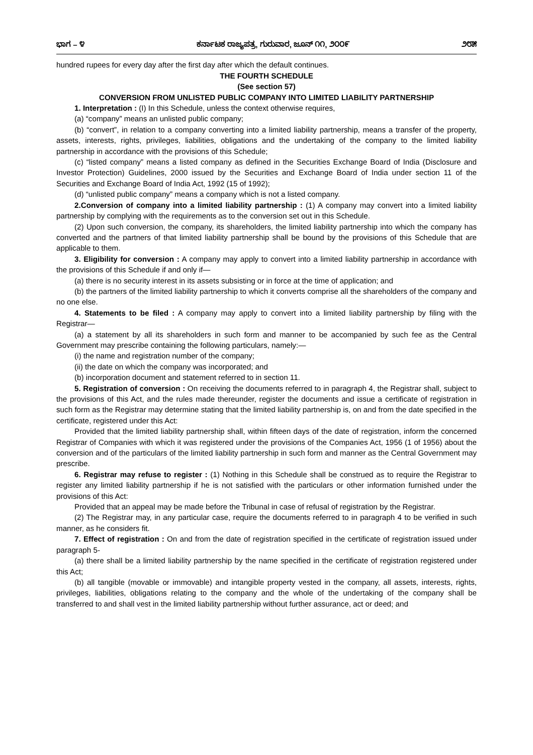ಭಾಗ – ೪ ಕರ್ನಾಟಕ ರಾಜ್ಯಪತ್ರ, ಗುರುವಾರ, ಜೂನ್ ೧೧, ೨೦೦೯ ೨೮೫
hundred rupees for every day after the first day after which the default continues.
THE FOURTH SCHEDULE
(See section 57)
CONVERSION FROM UNLISTED PUBLIC COMPANY INTO LIMITED LIABILITY PARTNERSHIP
1. Interpretation : (I) In this Schedule, unless the context otherwise requires,
(a) “company” means an unlisted public company;
(b) “convert”, in relation to a company converting into a limited liability partnership, means a transfer of the property, assets, interests, rights, privileges, liabilities, obligations and the undertaking of the company to the limited liability partnership in accordance with the provisions of this Schedule;
(c) “listed company” means a listed company as defined in the Securities Exchange Board of India (Disclosure and Investor Protection) Guidelines, 2000 issued by the Securities and Exchange Board of India under section 11 of the Securities and Exchange Board of India Act, 1992 (15 of 1992);
(d) “unlisted public company” means a company which is not a listed company.
2.Conversion of company into a limited liability partnership : (1) A company may convert into a limited liability partnership by complying with the requirements as to the conversion set out in this Schedule.
(2) Upon such conversion, the company, its shareholders, the limited liability partnership into which the company has converted and the partners of that limited liability partnership shall be bound by the provisions of this Schedule that are applicable to them.
3. Eligibility for conversion : A company may apply to convert into a limited liability partnership in accordance with the provisions of this Schedule if and only if—
(a) there is no security interest in its assets subsisting or in force at the time of application; and
(b) the partners of the limited liability partnership to which it converts comprise all the shareholders of the company and no one else.
4. Statements to be filed : A company may apply to convert into a limited liability partnership by filing with the Registrar—
(a) a statement by all its shareholders in such form and manner to be accompanied by such fee as the Central Government may prescribe containing the following particulars, namely:—
(i) the name and registration number of the company;
(ii) the date on which the company was incorporated; and
(b) incorporation document and statement referred to in section 11.
5. Registration of conversion : On receiving the documents referred to in paragraph 4, the Registrar shall, subject to the provisions of this Act, and the rules made thereunder, register the documents and issue a certificate of registration in such form as the Registrar may determine stating that the limited liability partnership is, on and from the date specified in the certificate, registered under this Act:
Provided that the limited liability partnership shall, within fifteen days of the date of registration, inform the concerned Registrar of Companies with which it was registered under the provisions of the Companies Act, 1956 (1 of 1956) about the conversion and of the particulars of the limited liability partnership in such form and manner as the Central Government may prescribe.
6. Registrar may refuse to register : (1) Nothing in this Schedule shall be construed as to require the Registrar to register any limited liability partnership if he is not satisfied with the particulars or other information furnished under the provisions of this Act:
Provided that an appeal may be made before the Tribunal in case of refusal of registration by the Registrar.
(2) The Registrar may, in any particular case, require the documents referred to in paragraph 4 to be verified in such manner, as he considers fit.
7. Effect of registration : On and from the date of registration specified in the certificate of registration issued under paragraph 5-
(a) there shall be a limited liability partnership by the name specified in the certificate of registration registered under this Act;
(b) all tangible (movable or immovable) and intangible property vested in the company, all assets, interests, rights, privileges, liabilities, obligations relating to the company and the whole of the undertaking of the company shall be transferred to and shall vest in the limited liability partnership without further assurance, act or deed; and